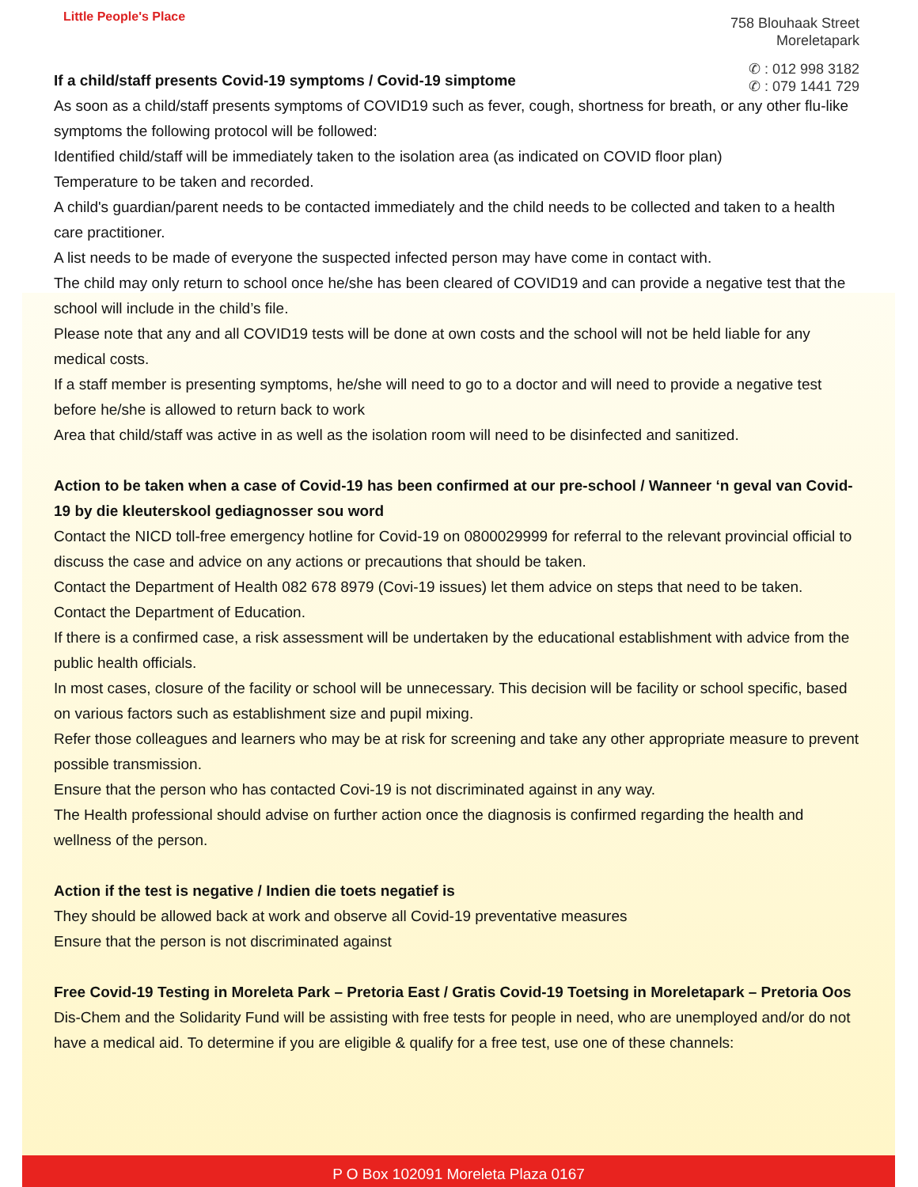Little People's Place
758 Blouhaak Street
Moreletapark
✆ : 012 998 3182
✆ : 079 1441 729
If a child/staff presents Covid-19 symptoms / Covid-19 simptome
As soon as a child/staff presents symptoms of COVID19 such as fever, cough, shortness for breath, or any other flu-like symptoms the following protocol will be followed:
Identified child/staff will be immediately taken to the isolation area (as indicated on COVID floor plan)
Temperature to be taken and recorded.
A child's guardian/parent needs to be contacted immediately and the child needs to be collected and taken to a health care practitioner.
A list needs to be made of everyone the suspected infected person may have come in contact with.
The child may only return to school once he/she has been cleared of COVID19 and can provide a negative test that the school will include in the child’s file.
Please note that any and all COVID19 tests will be done at own costs and the school will not be held liable for any medical costs.
If a staff member is presenting symptoms, he/she will need to go to a doctor and will need to provide a negative test before he/she is allowed to return back to work
Area that child/staff was active in as well as the isolation room will need to be disinfected and sanitized.
Action to be taken when a case of Covid-19 has been confirmed at our pre-school / Wanneer ‘n geval van Covid-19 by die kleuterskool gediagnosser sou word
Contact the NICD toll-free emergency hotline for Covid-19 on 0800029999 for referral to the relevant provincial official to discuss the case and advice on any actions or precautions that should be taken.
Contact the Department of Health 082 678 8979 (Covi-19 issues) let them advice on steps that need to be taken.
Contact the Department of Education.
If there is a confirmed case, a risk assessment will be undertaken by the educational establishment with advice from the public health officials.
In most cases, closure of the facility or school will be unnecessary. This decision will be facility or school specific, based on various factors such as establishment size and pupil mixing.
Refer those colleagues and learners who may be at risk for screening and take any other appropriate measure to prevent possible transmission.
Ensure that the person who has contacted Covi-19 is not discriminated against in any way.
The Health professional should advise on further action once the diagnosis is confirmed regarding the health and wellness of the person.
Action if the test is negative / Indien die toets negatief is
They should be allowed back at work and observe all Covid-19 preventative measures
Ensure that the person is not discriminated against
Free Covid-19 Testing in Moreleta Park – Pretoria East / Gratis Covid-19 Toetsing in Moreletapark – Pretoria Oos
Dis-Chem and the Solidarity Fund will be assisting with free tests for people in need, who are unemployed and/or do not have a medical aid. To determine if you are eligible & qualify for a free test, use one of these channels:
P O Box 102091 Moreleta Plaza 0167